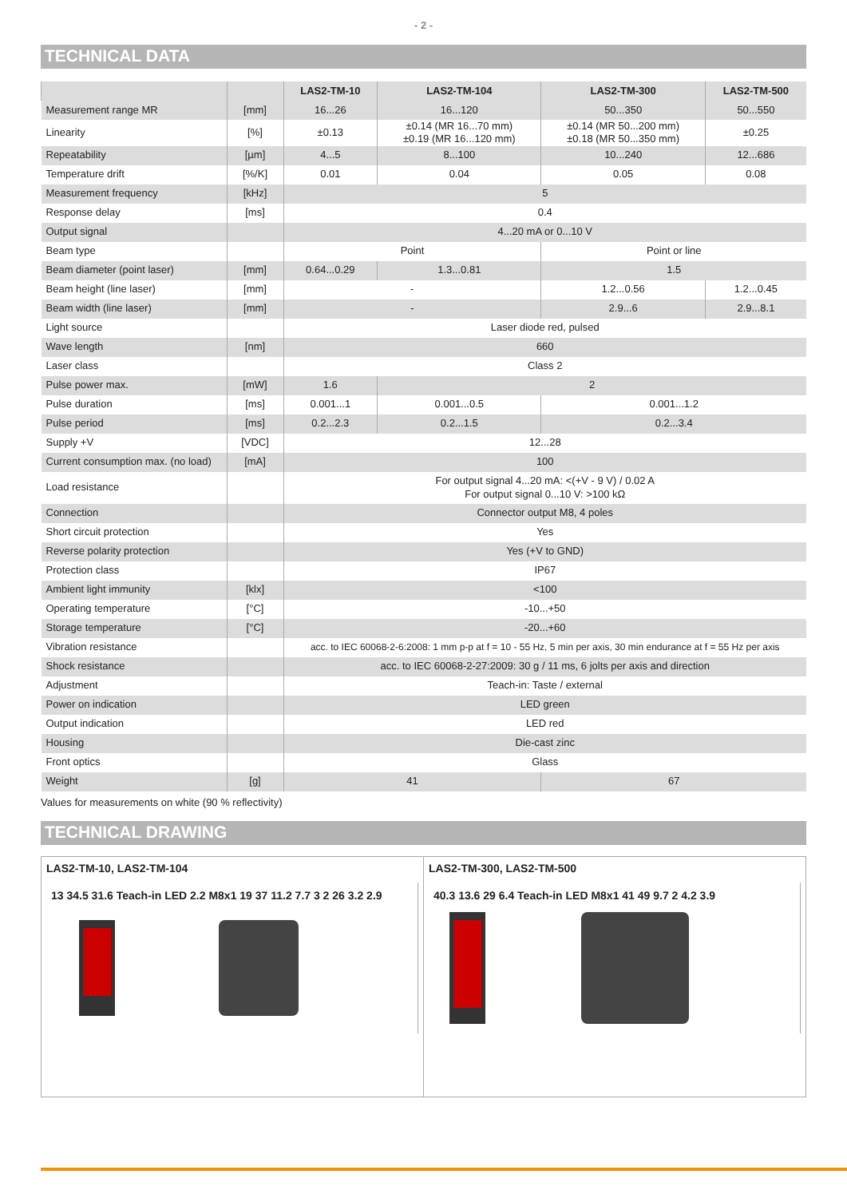- 2 -
TECHNICAL DATA
| | | LAS2-TM-10 | LAS2-TM-104 | LAS2-TM-300 | LAS2-TM-500 |
| --- | --- | --- | --- | --- | --- |
| Measurement range MR | [mm] | 16...26 | 16...120 | 50...350 | 50...550 |
| Linearity | [%] | ±0.13 | ±0.14 (MR 16...70 mm) ±0.19 (MR 16...120 mm) | ±0.14 (MR 50...200 mm) ±0.18 (MR 50...350 mm) | ±0.25 |
| Repeatability | [µm] | 4...5 | 8...100 | 10...240 | 12...686 |
| Temperature drift | [%/K] | 0.01 | 0.04 | 0.05 | 0.08 |
| Measurement frequency | [kHz] | 5 | | | |
| Response delay | [ms] | 0.4 | | | |
| Output signal | | 4...20 mA or 0...10 V | | | |
| Beam type | | Point | | Point or line | |
| Beam diameter (point laser) | [mm] | 0.64...0.29 | 1.3...0.81 | 1.5 | |
| Beam height (line laser) | [mm] | - | | 1.2...0.56 | 1.2...0.45 |
| Beam width (line laser) | [mm] | - | | 2.9...6 | 2.9...8.1 |
| Light source | | Laser diode red, pulsed | | | |
| Wave length | [nm] | 660 | | | |
| Laser class | | Class 2 | | | |
| Pulse power max. | [mW] | 1.6 | 2 | | |
| Pulse duration | [ms] | 0.001...1 | 0.001...0.5 | 0.001...1.2 | |
| Pulse period | [ms] | 0.2...2.3 | 0.2...1.5 | 0.2...3.4 | |
| Supply +V | [VDC] | 12...28 | | | |
| Current consumption max. (no load) | [mA] | 100 | | | |
| Load resistance | | For output signal 4...20 mA: <(+V - 9 V) / 0.02 A For output signal 0...10 V: >100 kΩ | | | |
| Connection | | Connector output M8, 4 poles | | | |
| Short circuit protection | | Yes | | | |
| Reverse polarity protection | | Yes (+V to GND) | | | |
| Protection class | | IP67 | | | |
| Ambient light immunity | [klx] | <100 | | | |
| Operating temperature | [°C] | -10...+50 | | | |
| Storage temperature | [°C] | -20...+60 | | | |
| Vibration resistance | | acc. to IEC 60068-2-6:2008: 1 mm p-p at f = 10 - 55 Hz, 5 min per axis, 30 min endurance at f = 55 Hz per axis | | | |
| Shock resistance | | acc. to IEC 60068-2-27:2009: 30 g / 11 ms, 6 jolts per axis and direction | | | |
| Adjustment | | Teach-in: Taste / external | | | |
| Power on indication | | LED green | | | |
| Output indication | | LED red | | | |
| Housing | | Die-cast zinc | | | |
| Front optics | | Glass | | | |
| Weight | [g] | 41 | | 67 | |
Values for measurements on white (90 % reflectivity)
TECHNICAL DRAWING
LAS2-TM-10, LAS2-TM-104
13 34.5 31.6 Teach-in LED 2.2 M8x1 19 37 11.2 7.7 3 2 26 3.2 2.9
LAS2-TM-300, LAS2-TM-500
40.3 13.6 29 6.4 Teach-in LED M8x1 41 49 9.7 2 4.2 3.9